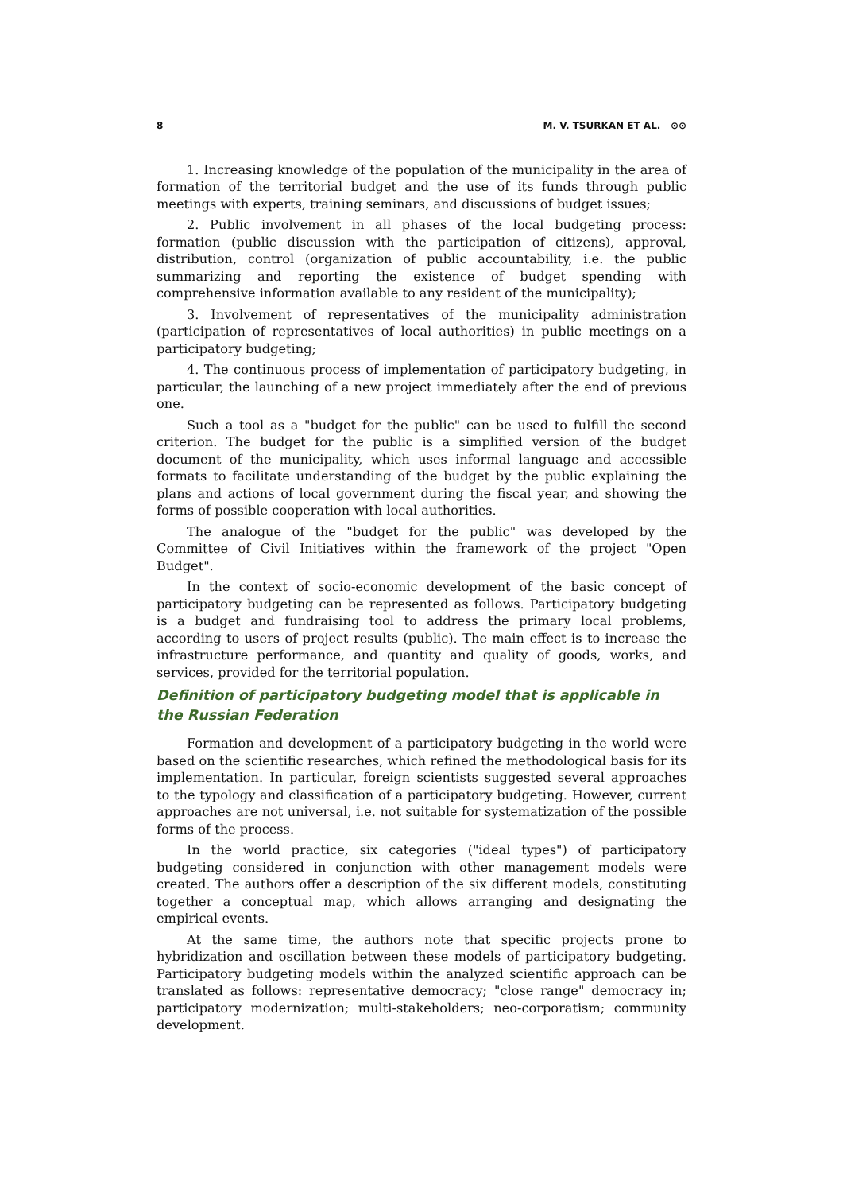8 M. V. TSURKAN ET AL. ⊙⊙
1. Increasing knowledge of the population of the municipality in the area of formation of the territorial budget and the use of its funds through public meetings with experts, training seminars, and discussions of budget issues;
2. Public involvement in all phases of the local budgeting process: formation (public discussion with the participation of citizens), approval, distribution, control (organization of public accountability, i.e. the public summarizing and reporting the existence of budget spending with comprehensive information available to any resident of the municipality);
3. Involvement of representatives of the municipality administration (participation of representatives of local authorities) in public meetings on a participatory budgeting;
4. The continuous process of implementation of participatory budgeting, in particular, the launching of a new project immediately after the end of previous one.
Such a tool as a "budget for the public" can be used to fulfill the second criterion. The budget for the public is a simplified version of the budget document of the municipality, which uses informal language and accessible formats to facilitate understanding of the budget by the public explaining the plans and actions of local government during the fiscal year, and showing the forms of possible cooperation with local authorities.
The analogue of the "budget for the public" was developed by the Committee of Civil Initiatives within the framework of the project "Open Budget".
In the context of socio-economic development of the basic concept of participatory budgeting can be represented as follows. Participatory budgeting is a budget and fundraising tool to address the primary local problems, according to users of project results (public). The main effect is to increase the infrastructure performance, and quantity and quality of goods, works, and services, provided for the territorial population.
Definition of participatory budgeting model that is applicable in the Russian Federation
Formation and development of a participatory budgeting in the world were based on the scientific researches, which refined the methodological basis for its implementation. In particular, foreign scientists suggested several approaches to the typology and classification of a participatory budgeting. However, current approaches are not universal, i.e. not suitable for systematization of the possible forms of the process.
In the world practice, six categories ("ideal types") of participatory budgeting considered in conjunction with other management models were created. The authors offer a description of the six different models, constituting together a conceptual map, which allows arranging and designating the empirical events.
At the same time, the authors note that specific projects prone to hybridization and oscillation between these models of participatory budgeting. Participatory budgeting models within the analyzed scientific approach can be translated as follows: representative democracy; "close range" democracy in; participatory modernization; multi-stakeholders; neo-corporatism; community development.